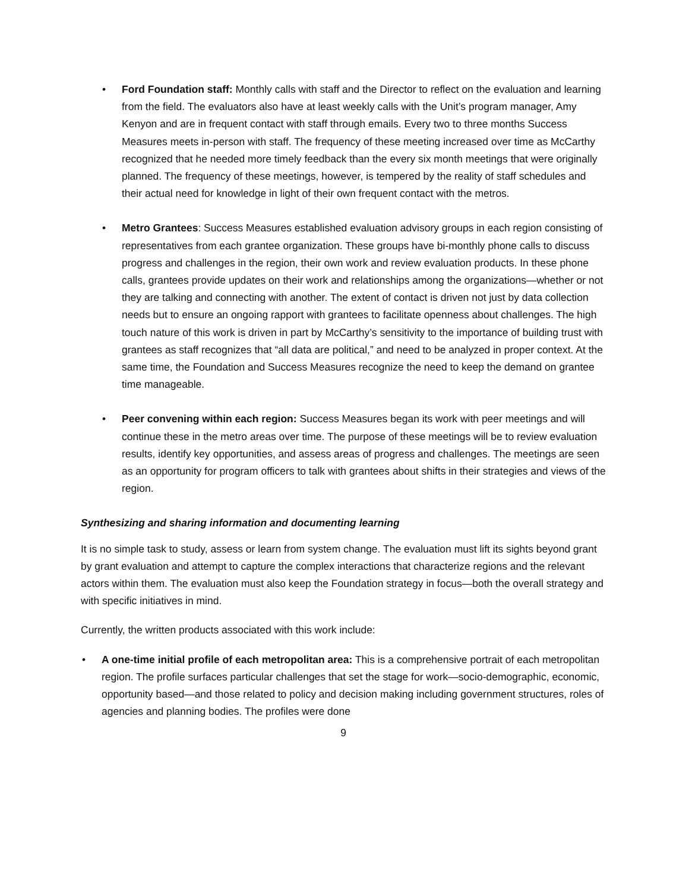• Ford Foundation staff: Monthly calls with staff and the Director to reflect on the evaluation and learning from the field. The evaluators also have at least weekly calls with the Unit’s program manager, Amy Kenyon and are in frequent contact with staff through emails. Every two to three months Success Measures meets in-person with staff. The frequency of these meeting increased over time as McCarthy recognized that he needed more timely feedback than the every six month meetings that were originally planned. The frequency of these meetings, however, is tempered by the reality of staff schedules and their actual need for knowledge in light of their own frequent contact with the metros.
• Metro Grantees: Success Measures established evaluation advisory groups in each region consisting of representatives from each grantee organization. These groups have bi-monthly phone calls to discuss progress and challenges in the region, their own work and review evaluation products. In these phone calls, grantees provide updates on their work and relationships among the organizations—whether or not they are talking and connecting with another. The extent of contact is driven not just by data collection needs but to ensure an ongoing rapport with grantees to facilitate openness about challenges. The high touch nature of this work is driven in part by McCarthy’s sensitivity to the importance of building trust with grantees as staff recognizes that “all data are political,” and need to be analyzed in proper context. At the same time, the Foundation and Success Measures recognize the need to keep the demand on grantee time manageable.
• Peer convening within each region: Success Measures began its work with peer meetings and will continue these in the metro areas over time. The purpose of these meetings will be to review evaluation results, identify key opportunities, and assess areas of progress and challenges. The meetings are seen as an opportunity for program officers to talk with grantees about shifts in their strategies and views of the region.
Synthesizing and sharing information and documenting learning
It is no simple task to study, assess or learn from system change. The evaluation must lift its sights beyond grant by grant evaluation and attempt to capture the complex interactions that characterize regions and the relevant actors within them. The evaluation must also keep the Foundation strategy in focus—both the overall strategy and with specific initiatives in mind.
Currently, the written products associated with this work include:
• A one-time initial profile of each metropolitan area: This is a comprehensive portrait of each metropolitan region. The profile surfaces particular challenges that set the stage for work—socio-demographic, economic, opportunity based—and those related to policy and decision making including government structures, roles of agencies and planning bodies. The profiles were done
9